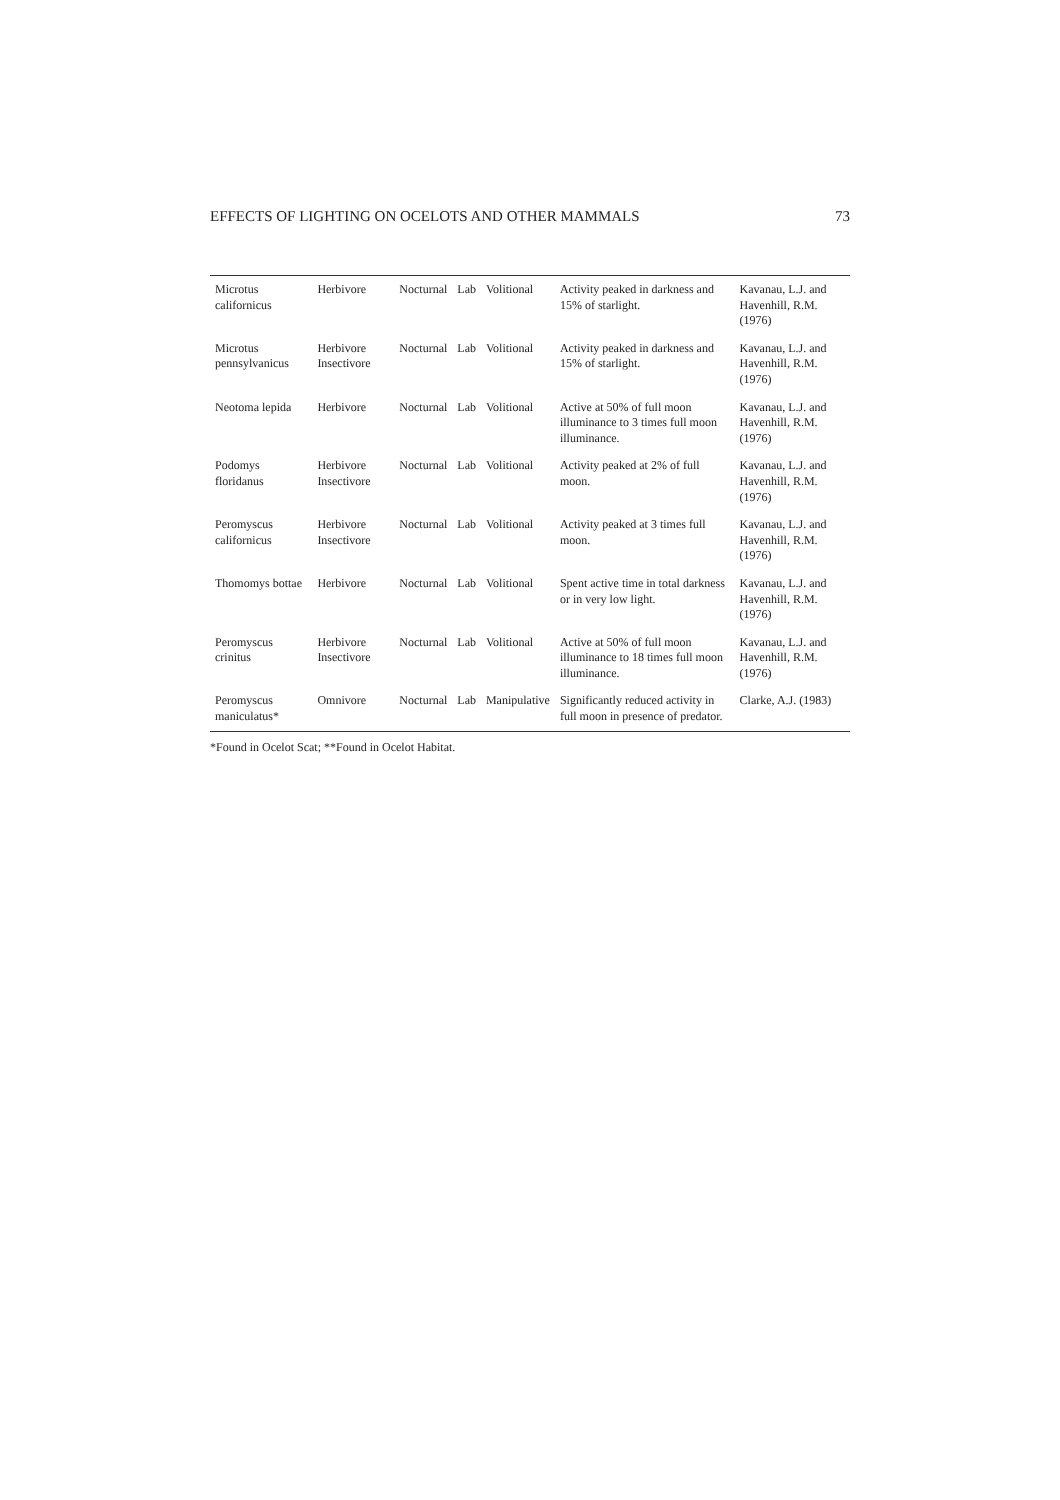EFFECTS OF LIGHTING ON OCELOTS AND OTHER MAMMALS 73
| Microtus californicus | Herbivore | Nocturnal | Lab | Volitional | Activity peaked in darkness and 15% of starlight. | Kavanau, L.J. and Havenhill, R.M. (1976) |
| Microtus pennsylvanicus | Herbivore Insectivore | Nocturnal | Lab | Volitional | Activity peaked in darkness and 15% of starlight. | Kavanau, L.J. and Havenhill, R.M. (1976) |
| Neotoma lepida | Herbivore | Nocturnal | Lab | Volitional | Active at 50% of full moon illuminance to 3 times full moon illuminance. | Kavanau, L.J. and Havenhill, R.M. (1976) |
| Podomys floridanus | Herbivore Insectivore | Nocturnal | Lab | Volitional | Activity peaked at 2% of full moon. | Kavanau, L.J. and Havenhill, R.M. (1976) |
| Peromyscus californicus | Herbivore Insectivore | Nocturnal | Lab | Volitional | Activity peaked at 3 times full moon. | Kavanau, L.J. and Havenhill, R.M. (1976) |
| Thomomys bottae | Herbivore | Nocturnal | Lab | Volitional | Spent active time in total darkness or in very low light. | Kavanau, L.J. and Havenhill, R.M. (1976) |
| Peromyscus crinitus | Herbivore Insectivore | Nocturnal | Lab | Volitional | Active at 50% of full moon illuminance to 18 times full moon illuminance. | Kavanau, L.J. and Havenhill, R.M. (1976) |
| Peromyscus maniculatus* | Omnivore | Nocturnal | Lab | Manipulative | Significantly reduced activity in full moon in presence of predator. | Clarke, A.J. (1983) |
*Found in Ocelot Scat; **Found in Ocelot Habitat.